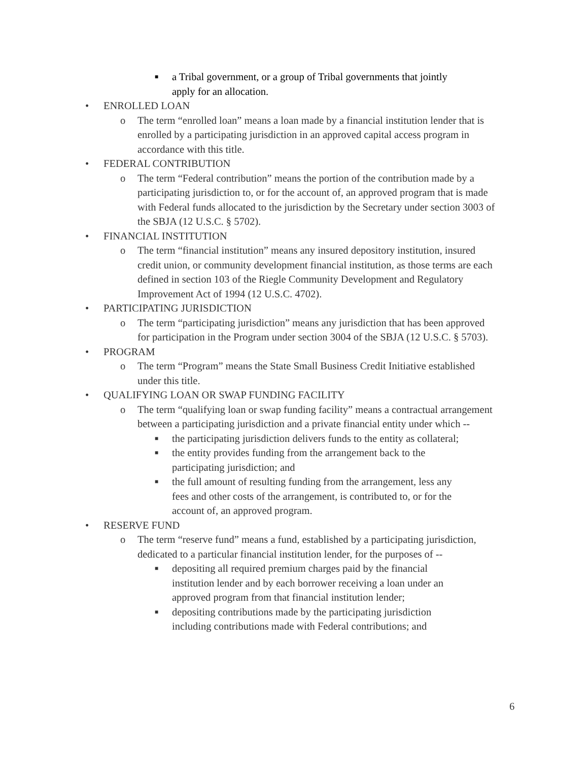■ a Tribal government, or a group of Tribal governments that jointly apply for an allocation.
• ENROLLED LOAN
o The term “enrolled loan” means a loan made by a financial institution lender that is enrolled by a participating jurisdiction in an approved capital access program in accordance with this title.
• FEDERAL CONTRIBUTION
o The term “Federal contribution” means the portion of the contribution made by a participating jurisdiction to, or for the account of, an approved program that is made with Federal funds allocated to the jurisdiction by the Secretary under section 3003 of the SBJA (12 U.S.C. § 5702).
• FINANCIAL INSTITUTION
o The term “financial institution” means any insured depository institution, insured credit union, or community development financial institution, as those terms are each defined in section 103 of the Riegle Community Development and Regulatory Improvement Act of 1994 (12 U.S.C. 4702).
• PARTICIPATING JURISDICTION
o The term “participating jurisdiction” means any jurisdiction that has been approved for participation in the Program under section 3004 of the SBJA (12 U.S.C. § 5703).
• PROGRAM
o The term “Program” means the State Small Business Credit Initiative established under this title.
• QUALIFYING LOAN OR SWAP FUNDING FACILITY
o The term “qualifying loan or swap funding facility” means a contractual arrangement between a participating jurisdiction and a private financial entity under which --
■ the participating jurisdiction delivers funds to the entity as collateral;
■ the entity provides funding from the arrangement back to the participating jurisdiction; and
■ the full amount of resulting funding from the arrangement, less any fees and other costs of the arrangement, is contributed to, or for the account of, an approved program.
• RESERVE FUND
o The term “reserve fund” means a fund, established by a participating jurisdiction, dedicated to a particular financial institution lender, for the purposes of --
■ depositing all required premium charges paid by the financial institution lender and by each borrower receiving a loan under an approved program from that financial institution lender;
■ depositing contributions made by the participating jurisdiction including contributions made with Federal contributions; and
6